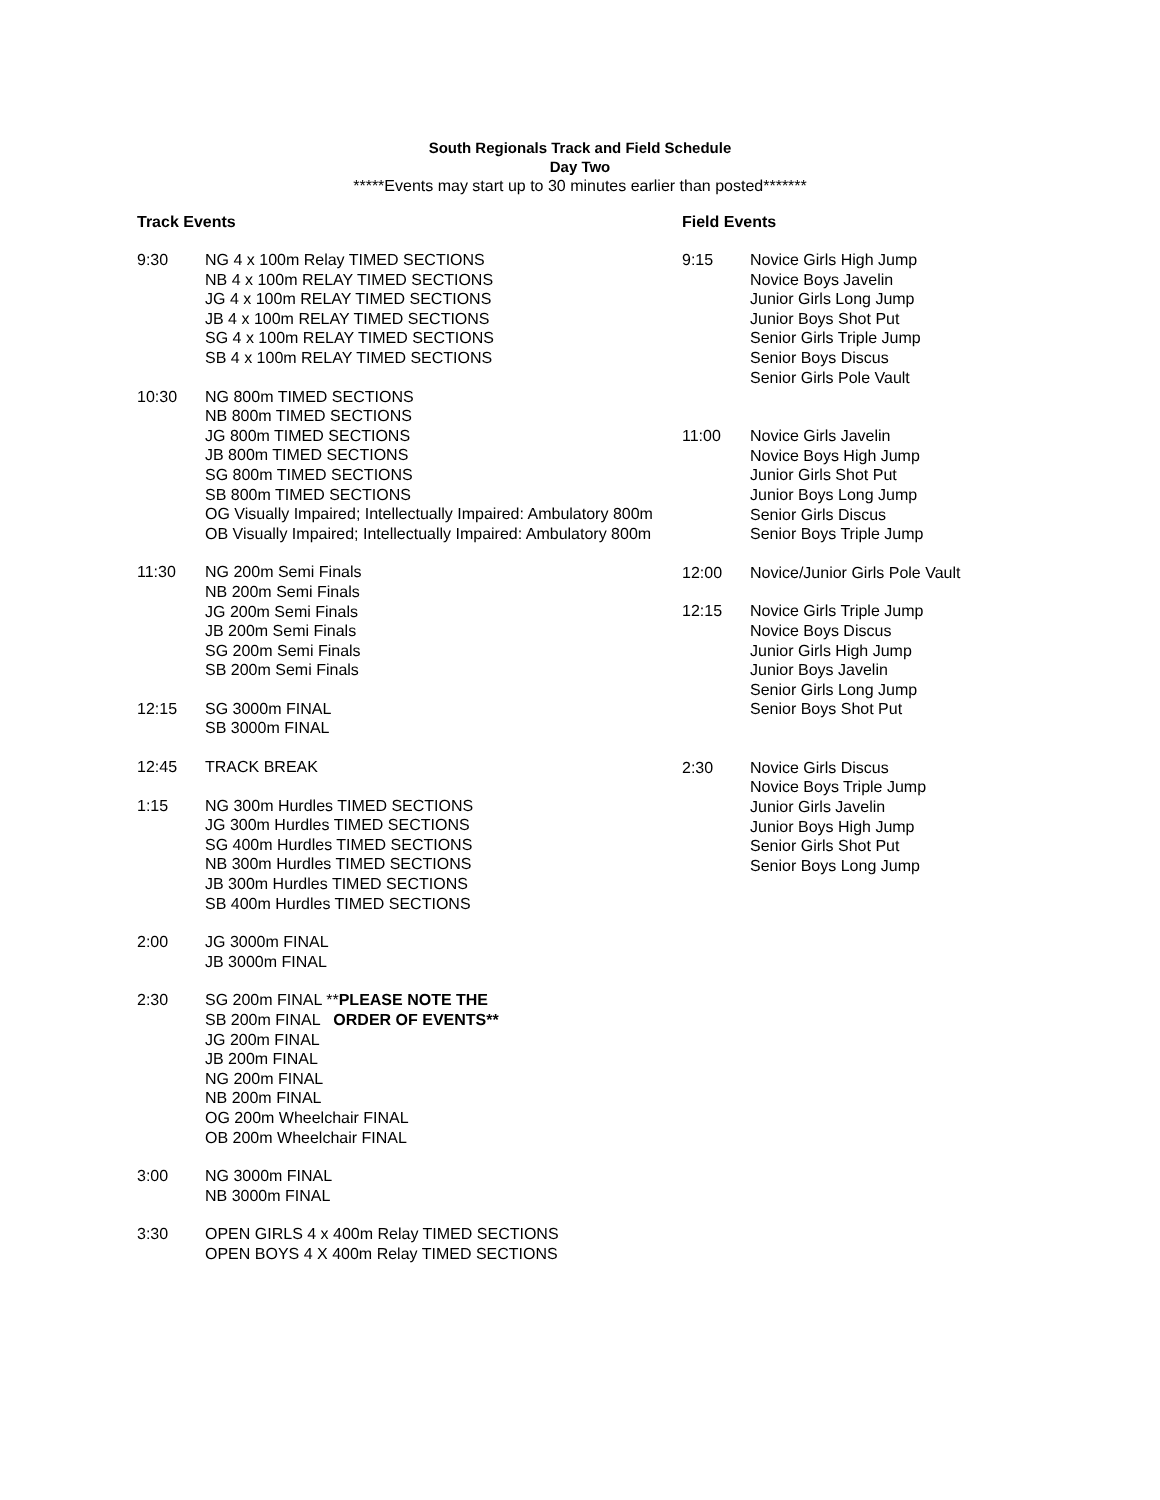South Regionals Track and Field Schedule
Day Two
*****Events may start up to 30 minutes earlier than posted*******
Track Events
9:30 NG 4 x 100m Relay TIMED SECTIONS
NB 4 x 100m RELAY TIMED SECTIONS
JG 4 x 100m RELAY TIMED SECTIONS
JB 4 x 100m RELAY TIMED SECTIONS
SG 4 x 100m RELAY TIMED SECTIONS
SB 4 x 100m RELAY TIMED SECTIONS
10:30 NG 800m TIMED SECTIONS
NB 800m TIMED SECTIONS
JG 800m TIMED SECTIONS
JB 800m TIMED SECTIONS
SG 800m TIMED SECTIONS
SB 800m TIMED SECTIONS
OG Visually Impaired; Intellectually Impaired: Ambulatory 800m
OB Visually Impaired; Intellectually Impaired: Ambulatory 800m
11:30 NG 200m Semi Finals
NB 200m Semi Finals
JG 200m Semi Finals
JB 200m Semi Finals
SG 200m Semi Finals
SB 200m Semi Finals
12:15 SG 3000m FINAL
SB 3000m FINAL
12:45 TRACK BREAK
1:15 NG 300m Hurdles TIMED SECTIONS
JG 300m Hurdles TIMED SECTIONS
SG 400m Hurdles TIMED SECTIONS
NB 300m Hurdles TIMED SECTIONS
JB 300m Hurdles TIMED SECTIONS
SB 400m Hurdles TIMED SECTIONS
2:00 JG 3000m FINAL
JB 3000m FINAL
2:30 SG 200m FINAL **PLEASE NOTE THE
SB 200m FINAL ORDER OF EVENTS**
JG 200m FINAL
JB 200m FINAL
NG 200m FINAL
NB 200m FINAL
OG 200m Wheelchair FINAL
OB 200m Wheelchair FINAL
3:00 NG 3000m FINAL
NB 3000m FINAL
3:30 OPEN GIRLS 4 x 400m Relay TIMED SECTIONS
OPEN BOYS 4 X 400m Relay TIMED SECTIONS
Field Events
9:15 Novice Girls High Jump
Novice Boys Javelin
Junior Girls Long Jump
Junior Boys Shot Put
Senior Girls Triple Jump
Senior Boys Discus
Senior Girls Pole Vault
11:00 Novice Girls Javelin
Novice Boys High Jump
Junior Girls Shot Put
Junior Boys Long Jump
Senior Girls Discus
Senior Boys Triple Jump
12:00 Novice/Junior Girls Pole Vault
12:15 Novice Girls Triple Jump
Novice Boys Discus
Junior Girls High Jump
Junior Boys Javelin
Senior Girls Long Jump
Senior Boys Shot Put
2:30 Novice Girls Discus
Novice Boys Triple Jump
Junior Girls Javelin
Junior Boys High Jump
Senior Girls Shot Put
Senior Boys Long Jump